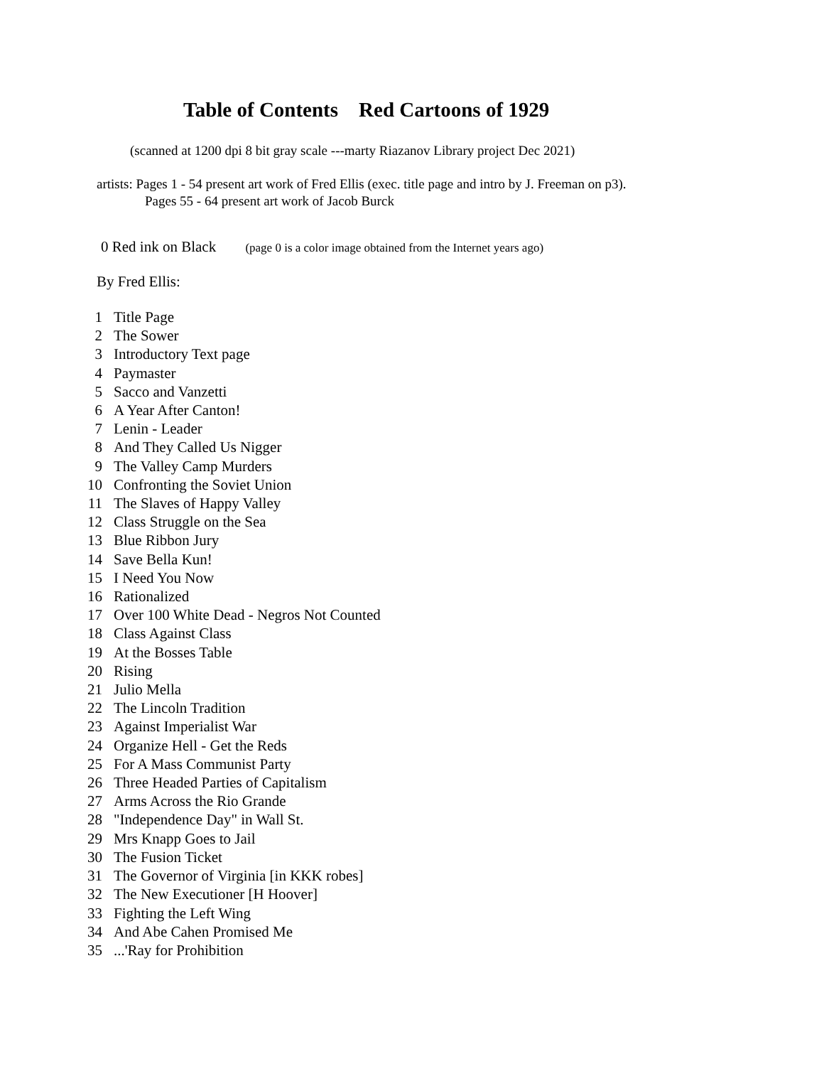Table of Contents Red Cartoons of 1929
(scanned at 1200 dpi 8 bit gray scale ---marty Riazanov Library project Dec 2021)
artists: Pages 1 - 54 present art work of Fred Ellis (exec. title page and intro by J. Freeman on p3).
Pages 55 - 64 present art work of Jacob Burck
0 Red ink on Black (page 0 is a color image obtained from the Internet years ago)
By Fred Ellis:
1 Title Page
2 The Sower
3 Introductory Text page
4 Paymaster
5 Sacco and Vanzetti
6 A Year After Canton!
7 Lenin - Leader
8 And They Called Us Nigger
9 The Valley Camp Murders
10 Confronting the Soviet Union
11 The Slaves of Happy Valley
12 Class Struggle on the Sea
13 Blue Ribbon Jury
14 Save Bella Kun!
15 I Need You Now
16 Rationalized
17 Over 100 White Dead - Negros Not Counted
18 Class Against Class
19 At the Bosses Table
20 Rising
21 Julio Mella
22 The Lincoln Tradition
23 Against Imperialist War
24 Organize Hell - Get the Reds
25 For A Mass Communist Party
26 Three Headed Parties of Capitalism
27 Arms Across the Rio Grande
28 "Independence Day" in Wall St.
29 Mrs Knapp Goes to Jail
30 The Fusion Ticket
31 The Governor of Virginia [in KKK robes]
32 The New Executioner [H Hoover]
33 Fighting the Left Wing
34 And Abe Cahen Promised Me
35...'Ray for Prohibition